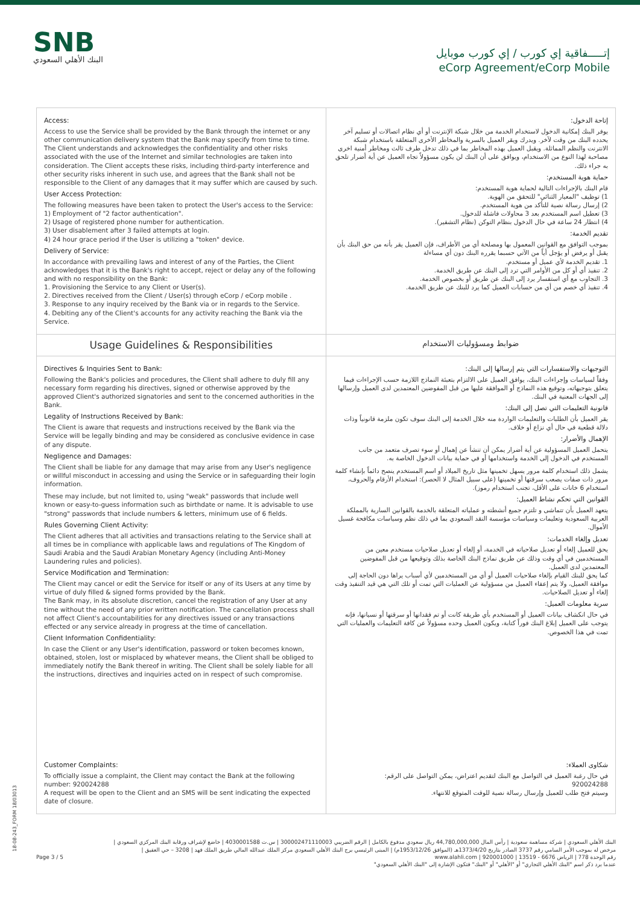SNB
البنك الأهلي السعودي
إتـــــفاقية إي كورب / إي كورب موبايل
eCorp Agreement/eCorp Mobile
Access:
Access to use the Service shall be provided by the Bank through the internet or any other communication delivery system that the Bank may specify from time to time. The Client understands and acknowledges the confidentiality and other risks associated with the use of the Internet and similar technologies are taken into consideration. The Client accepts these risks, including third-party interference and other security risks inherent in such use, and agrees that the Bank shall not be responsible to the Client of any damages that it may suffer which are caused by such.
User Access Protection:
The following measures have been taken to protect the User's access to the Service:
1) Employment of "2 factor authentication".
2) Usage of registered phone number for authentication.
3) User disablement after 3 failed attempts at login.
4) 24 hour grace period if the User is utilizing a "token" device.
Delivery of Service:
In accordance with prevailing laws and interest of any of the Parties, the Client acknowledges that it is the Bank's right to accept, reject or delay any of the following and with no responsibility on the Bank:
1. Provisioning the Service to any Client or User(s).
2. Directives received from the Client / User(s) through eCorp / eCorp mobile .
3. Response to any inquiry received by the Bank via or in regards to the Service.
4. Debiting any of the Client's accounts for any activity reaching the Bank via the Service.
إتاحة الدخول:
يوفر البنك إمكانية الدخول لاستخدام الخدمة من خلال شبكة الإنترنت أو أي نظام اتصالات أو تسليم آخر يحدده البنك من وقت لآخر. ويدرك ويقر العميل بالسرية والمخاطر الأخرى المتعلقة باستخدام شبكة الانترنت والنظم المماثلة. ويقبل العميل بهذه المخاطر بما في ذلك تدخل طرف ثالث ومخاطر أمنية اخرى مصاحبة لهذا النوع من الاستخدام، ويوافق على أن البنك لن يكون مسؤولاً تجاه العميل عن أية أضرار تلحق به جراء ذلك.
حماية هوية المستخدم:
قام البنك بالإجراءات التالية لحماية هوية المستخدم:
1) توظيف "المعيار الثنائي" للتحقق من الهوية.
2) إرسال رسالة نصية للتأكد من هوية المستخدم.
3) تعطيل اسم المستخدم بعد 3 محاولات فاشلة للدخول.
4) انتظار 24 ساعة في حال الدخول بنظام التوكن (نظام التشفير).
تقديم الخدمة:
بموجب التوافق مع القوانين المعمول بها ومصلحة أي من الأطراف، فإن العميل يقر بأنه من حق البنك بأن يقبل أو يرفض أو يؤجل أياً من الآتي حسبما يقرره البنك دون أي مساءلة
1. تقديم الخدمة لأي عميل أو مستخدم.
2. تنفيذ أي أو كل من الأوامر التي ترد إلى البنك عن طريق الخدمة.
3. التجاوب مع أي استفسار يرد إلى البنك عن طريق أو بخصوص الخدمة.
4. تنفيذ أي خصم من أي من حسابات العميل كما يرد للبنك عن طريق الخدمة.
Usage Guidelines & Responsibilities
ضوابط ومسؤوليات الاستخدام
Directives & Inquiries Sent to Bank:
Following the Bank's policies and procedures, the Client shall adhere to duly fill any necessary form regarding his directives, signed or otherwise approved by the approved Client's authorized signatories and sent to the concerned authorities in the Bank.
Legality of Instructions Received by Bank:
The Client is aware that requests and instructions received by the Bank via the Service will be legally binding and may be considered as conclusive evidence in case of any dispute.
Negligence and Damages:
The Client shall be liable for any damage that may arise from any User's negligence or willful misconduct in accessing and using the Service or in safeguarding their login information.
These may include, but not limited to, using "weak" passwords that include well known or easy-to-guess information such as birthdate or name. It is advisable to use "strong" passwords that include numbers & letters, minimum use of 6 fields.
Rules Governing Client Activity:
The Client adheres that all activities and transactions relating to the Service shall at all times be in compliance with applicable laws and regulations of The Kingdom of Saudi Arabia and the Saudi Arabian Monetary Agency (including Anti-Money Laundering rules and policies).
Service Modification and Termination:
The Client may cancel or edit the Service for itself or any of its Users at any time by virtue of duly filled & signed forms provided by the Bank.
The Bank may, in its absolute discretion, cancel the registration of any User at any time without the need of any prior written notification. The cancellation process shall not affect Client's accountabilities for any directives issued or any transactions effected or any service already in progress at the time of cancellation.
Client Information Confidentiality:
In case the Client or any User's identification, password or token becomes known, obtained, stolen, lost or misplaced by whatever means, the Client shall be obliged to immediately notify the Bank thereof in writing. The Client shall be solely liable for all the instructions, directives and inquiries acted on in respect of such compromise.
التوجيهات والاستفسارات التي يتم إرسالها إلى البنك:
وفقاً لسياسات وإجراءات البنك، يوافق العميل على الالتزام بتعبئة النماذج اللازمة حسب الإجراءات فيما يتعلق بتوجيهاته، وتوقيع هذه النماذج أو الموافقة عليها من قبل المفوضين المعتمدين لدى العميل وإرسالها إلى الجهات المعنية في البنك.
قانونية التعليمات التي تصل إلى البنك:
يقر العميل بأن الطلبات والتعليمات الواردة منه خلال الخدمة إلى البنك سوف تكون ملزمة قانونياً وذات دلالة قطعية في حال أي نزاع أو خلاف.
الإهمال والأضرار:
يتحمل العميل المسؤولية عن أية أضرار يمكن أن تنشأ عن إهمال أو سوء تصرف متعمد من جانب المستخدم في الدخول إلى الخدمة واستخدامها أو في حماية بيانات الدخول الخاصة به.
يشمل ذلك استخدام كلمة مرور يسهل تخمينها مثل تاريخ الميلاد أو اسم المستخدم ينصح دائماً بإنشاء كلمة مرور ذات صفات يصعب سرقتها أو تخمينها (على سبيل المثال لا الحصر): استخدام الأرقام والحروف، استخدام 6 خانات على الأقل، تجنب استخدام رموز).
القوانين التي تحكم نشاط العميل:
يتعهد العميل بأن تتماشى و تلتزم جميع أنشطته و عملياته المتعلقة بالخدمة بالقوانين السارية بالمملكة العربية السعودية وتعليمات وسياسات مؤسسة النقد السعودي بما في ذلك نظم وسياسات مكافحة غسيل الأموال.
تعديل وإلغاء الخدمات:
يحق للعميل إلغاء أو تعديل صلاحياته في الخدمة، أو إلغاء أو تعديل صلاحيات مستخدم معين من المستخدمين في أي وقت وذلك عن طريق نماذج البنك الخاصة بذلك وتوقيعها من قبل المفوضين المعتمدين لدى العميل.
كما يحق للبنك القيام بإلغاء صلاحيات العميل أو أي من المستخدمين لأي أسباب يراها دون الحاجة إلى موافقة العميل، ولا يتم إعفاء العميل من مسؤولية عن العمليات التي تمت أو تلك التي هي قيد التنفيذ وقت إلغاء أو تعديل الصلاحيات.
سرية معلومات العميل:
في حال انكشاف بيانات العميل أو المستخدم بأي طريقة كانت أو تم فقدانها أو سرقتها أو نسيانها، فإنه يتوجب على العميل إبلاغ البنك فوراً كتابة، ويكون العميل وحده مسؤولاً عن كافة التعليمات والعمليات التي تمت في هذا الخصوص.
Customer Complaints:
To officially issue a complaint, the Client may contact the Bank at the following number: 920024288
A request will be open to the Client and an SMS will be sent indicating the expected date of closure.
شكاوى العملاء:
في حال رغبة العميل في التواصل مع البنك لتقديم اعتراض، يمكن التواصل على الرقم:
920024288
وسيتم فتح طلب للعميل وإرسال رسالة نصية للوقت المتوقع للانتهاء.
البنك الأهلي السعودي | شركة مساهمة سعودية | رأس المال 44,780,000,000 ريال سعودي مدفوع بالكامل | الرقم الضريبي 300002471110003 | س.ت 4030001588 | خاضع لإشراف ورقابة البنك المركزي السعودي |
مرخص له بموجب الأمر السامي رقم 3737 الصادر بتاريخ 1373/4/20هـ (الموافق 1953/12/26م) | المبنى الرئيسي برج البنك الأهلي السعودي مركز الملك عبدالله المالي طريق الملك فهد | 3208 – حي العقيق |
رقم الوحدة 778 | الرياض 6676 - 13519 | 920001000 | www.alahli.com Page 3 / 5
عندما يرد ذكر اسم "البنك الأهلي التجاري" أو "الأهلي" أو "البنك" فتكون الإشارة إلى "البنك الأهلي السعودي"
18-08-243_FORM 18/03013